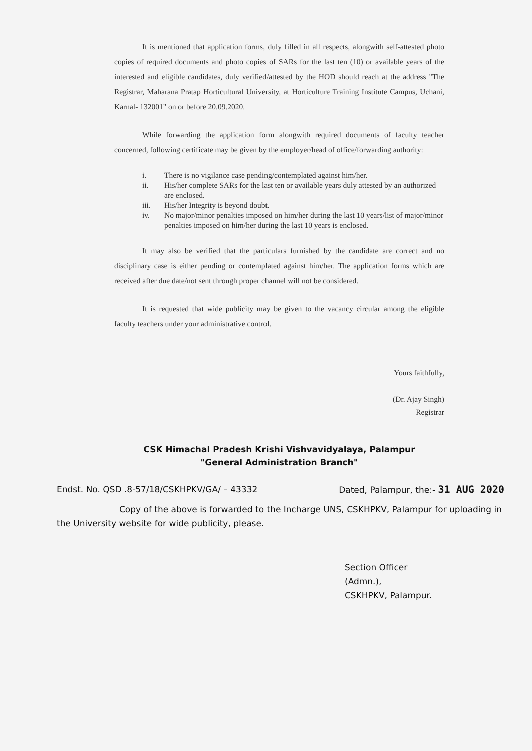It is mentioned that application forms, duly filled in all respects, alongwith self-attested photo copies of required documents and photo copies of SARs for the last ten (10) or available years of the interested and eligible candidates, duly verified/attested by the HOD should reach at the address "The Registrar, Maharana Pratap Horticultural University, at Horticulture Training Institute Campus, Uchani, Karnal- 132001" on or before 20.09.2020.
While forwarding the application form alongwith required documents of faculty teacher concerned, following certificate may be given by the employer/head of office/forwarding authority:
i. There is no vigilance case pending/contemplated against him/her.
ii. His/her complete SARs for the last ten or available years duly attested by an authorized are enclosed.
iii. His/her Integrity is beyond doubt.
iv. No major/minor penalties imposed on him/her during the last 10 years/list of major/minor penalties imposed on him/her during the last 10 years is enclosed.
It may also be verified that the particulars furnished by the candidate are correct and no disciplinary case is either pending or contemplated against him/her. The application forms which are received after due date/not sent through proper channel will not be considered.
It is requested that wide publicity may be given to the vacancy circular among the eligible faculty teachers under your administrative control.
Yours faithfully,
(Dr. Ajay Singh)
Registrar
CSK Himachal Pradesh Krishi Vishvavidyalaya, Palampur
"General Administration Branch"
Endst. No. QSD .8-57/18/CSKHPKV/GA/ – 43332 Dated, Palampur, the:- 31 AUG 2020
Copy of the above is forwarded to the Incharge UNS, CSKHPKV, Palampur for uploading in the University website for wide publicity, please.
Section Officer (Admn.),
CSKHPKV, Palampur.